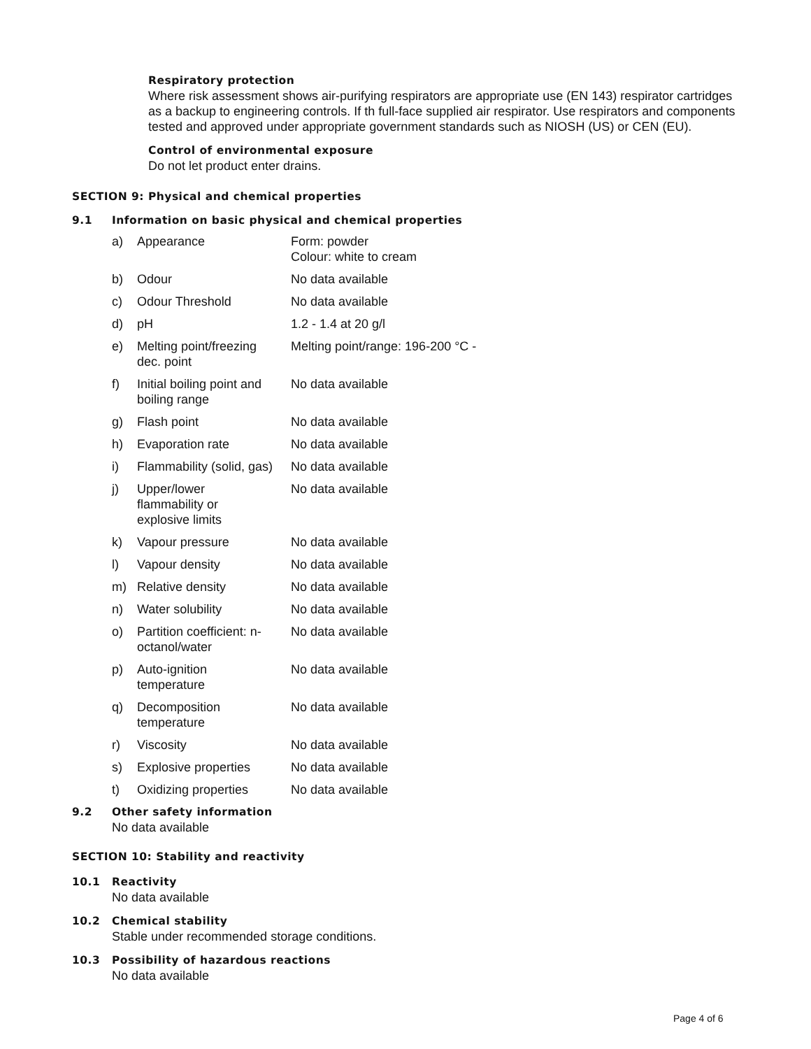Respiratory protection
Where risk assessment shows air-purifying respirators are appropriate use (EN 143) respirator cartridges as a backup to engineering controls. If th full-face supplied air respirator. Use respirators and components tested and approved under appropriate government standards such as NIOSH (US) or CEN (EU).
Control of environmental exposure
Do not let product enter drains.
SECTION 9: Physical and chemical properties
9.1 Information on basic physical and chemical properties
| a) | Appearance | Form: powder Colour: white to cream |
| b) | Odour | No data available |
| c) | Odour Threshold | No data available |
| d) | pH | 1.2 - 1.4 at 20 g/l |
| e) | Melting point/freezing dec. point | Melting point/range: 196-200 °C - |
| f) | Initial boiling point and boiling range | No data available |
| g) | Flash point | No data available |
| h) | Evaporation rate | No data available |
| i) | Flammability (solid, gas) | No data available |
| j) | Upper/lower flammability or explosive limits | No data available |
| k) | Vapour pressure | No data available |
| l) | Vapour density | No data available |
| m) | Relative density | No data available |
| n) | Water solubility | No data available |
| o) | Partition coefficient: n- octanol/water | No data available |
| p) | Auto-ignition temperature | No data available |
| q) | Decomposition temperature | No data available |
| r) | Viscosity | No data available |
| s) | Explosive properties | No data available |
| t) | Oxidizing properties | No data available |
9.2 Other safety information
No data available
SECTION 10: Stability and reactivity
10.1 Reactivity
No data available
10.2 Chemical stability
Stable under recommended storage conditions.
10.3 Possibility of hazardous reactions
No data available
Page 4 of 6